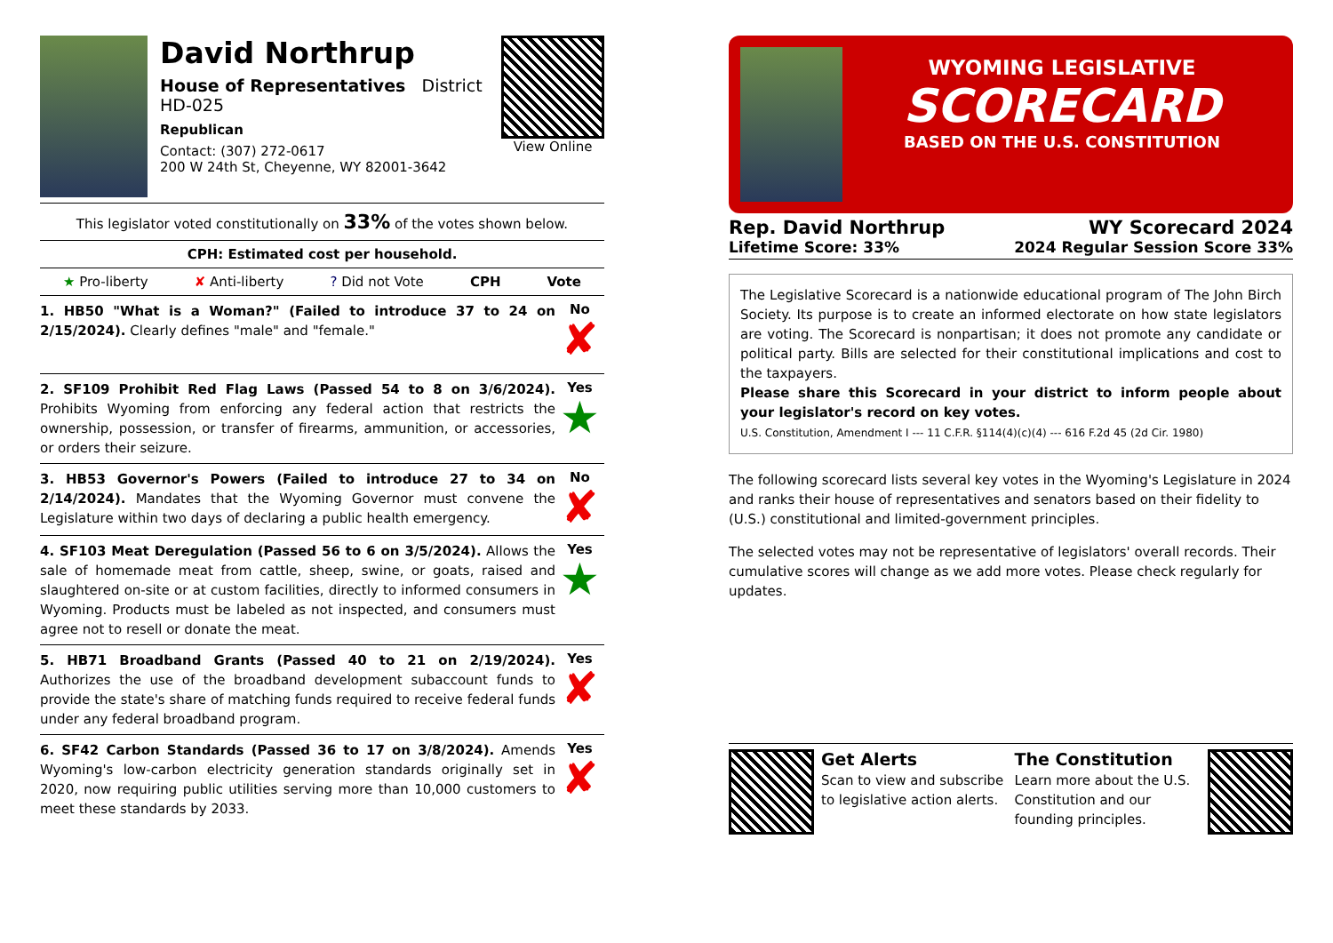David Northrup
House of Representatives District HD-025
Republican
Contact: (307) 272-0617
200 W 24th St, Cheyenne, WY 82001-3642
View Online
This legislator voted constitutionally on 33% of the votes shown below.
CPH: Estimated cost per household.
★ Pro-liberty ✘ Anti-liberty ? Did not Vote CPH Vote
1. HB50 "What is a Woman?" (Failed to introduce 37 to 24 on 2/15/2024). Clearly defines "male" and "female."
No
✘
2. SF109 Prohibit Red Flag Laws (Passed 54 to 8 on 3/6/2024). Prohibits Wyoming from enforcing any federal action that restricts the ownership, possession, or transfer of firearms, ammunition, or accessories, or orders their seizure.
Yes
★
3. HB53 Governor's Powers (Failed to introduce 27 to 34 on 2/14/2024). Mandates that the Wyoming Governor must convene the Legislature within two days of declaring a public health emergency.
No
✘
4. SF103 Meat Deregulation (Passed 56 to 6 on 3/5/2024). Allows the sale of homemade meat from cattle, sheep, swine, or goats, raised and slaughtered on-site or at custom facilities, directly to informed consumers in Wyoming. Products must be labeled as not inspected, and consumers must agree not to resell or donate the meat.
Yes
★
5. HB71 Broadband Grants (Passed 40 to 21 on 2/19/2024). Authorizes the use of the broadband development subaccount funds to provide the state's share of matching funds required to receive federal funds under any federal broadband program.
Yes
✘
6. SF42 Carbon Standards (Passed 36 to 17 on 3/8/2024). Amends Wyoming's low-carbon electricity generation standards originally set in 2020, now requiring public utilities serving more than 10,000 customers to meet these standards by 2033.
Yes
✘
WYOMING LEGISLATIVE
SCORECARD
BASED ON THE U.S. CONSTITUTION
Rep. David Northrup WY Scorecard 2024
Lifetime Score: 33% 2024 Regular Session Score 33%
The Legislative Scorecard is a nationwide educational program of The John Birch Society. Its purpose is to create an informed electorate on how state legislators are voting. The Scorecard is nonpartisan; it does not promote any candidate or political party. Bills are selected for their constitutional implications and cost to the taxpayers.
Please share this Scorecard in your district to inform people about your legislator's record on key votes.
U.S. Constitution, Amendment I --- 11 C.F.R. §114(4)(c)(4) --- 616 F.2d 45 (2d Cir. 1980)
The following scorecard lists several key votes in the Wyoming's Legislature in 2024 and ranks their house of representatives and senators based on their fidelity to (U.S.) constitutional and limited-government principles.
The selected votes may not be representative of legislators' overall records. Their cumulative scores will change as we add more votes. Please check regularly for updates.
Get Alerts
Scan to view and subscribe to legislative action alerts.
The Constitution
Learn more about the U.S. Constitution and our founding principles.